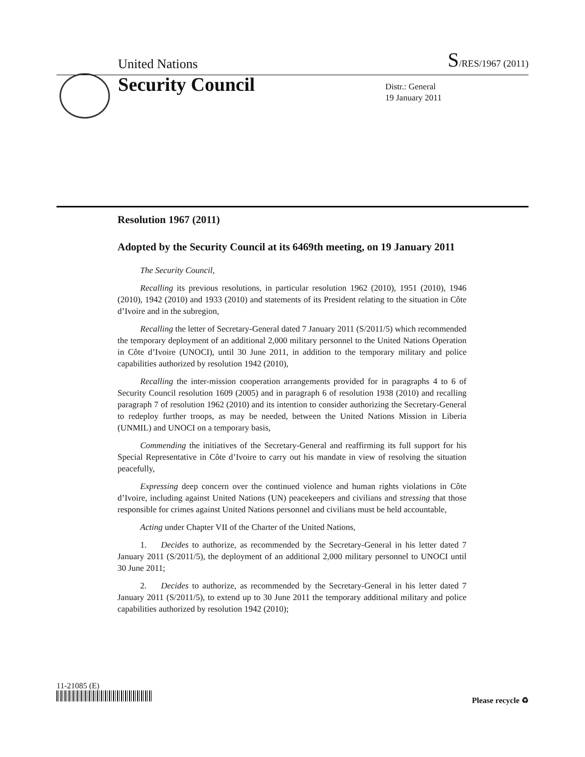United Nations S/RES/1967 (2011)
Security Council
Distr.: General
19 January 2011
Resolution 1967 (2011)
Adopted by the Security Council at its 6469th meeting, on 19 January 2011
The Security Council,
Recalling its previous resolutions, in particular resolution 1962 (2010), 1951 (2010), 1946 (2010), 1942 (2010) and 1933 (2010) and statements of its President relating to the situation in Côte d’Ivoire and in the subregion,
Recalling the letter of Secretary-General dated 7 January 2011 (S/2011/5) which recommended the temporary deployment of an additional 2,000 military personnel to the United Nations Operation in Côte d’Ivoire (UNOCI), until 30 June 2011, in addition to the temporary military and police capabilities authorized by resolution 1942 (2010),
Recalling the inter-mission cooperation arrangements provided for in paragraphs 4 to 6 of Security Council resolution 1609 (2005) and in paragraph 6 of resolution 1938 (2010) and recalling paragraph 7 of resolution 1962 (2010) and its intention to consider authorizing the Secretary-General to redeploy further troops, as may be needed, between the United Nations Mission in Liberia (UNMIL) and UNOCI on a temporary basis,
Commending the initiatives of the Secretary-General and reaffirming its full support for his Special Representative in Côte d’Ivoire to carry out his mandate in view of resolving the situation peacefully,
Expressing deep concern over the continued violence and human rights violations in Côte d’Ivoire, including against United Nations (UN) peacekeepers and civilians and stressing that those responsible for crimes against United Nations personnel and civilians must be held accountable,
Acting under Chapter VII of the Charter of the United Nations,
1. Decides to authorize, as recommended by the Secretary-General in his letter dated 7 January 2011 (S/2011/5), the deployment of an additional 2,000 military personnel to UNOCI until 30 June 2011;
2. Decides to authorize, as recommended by the Secretary-General in his letter dated 7 January 2011 (S/2011/5), to extend up to 30 June 2011 the temporary additional military and police capabilities authorized by resolution 1942 (2010);
11-21085 (E)
Please recycle ♻